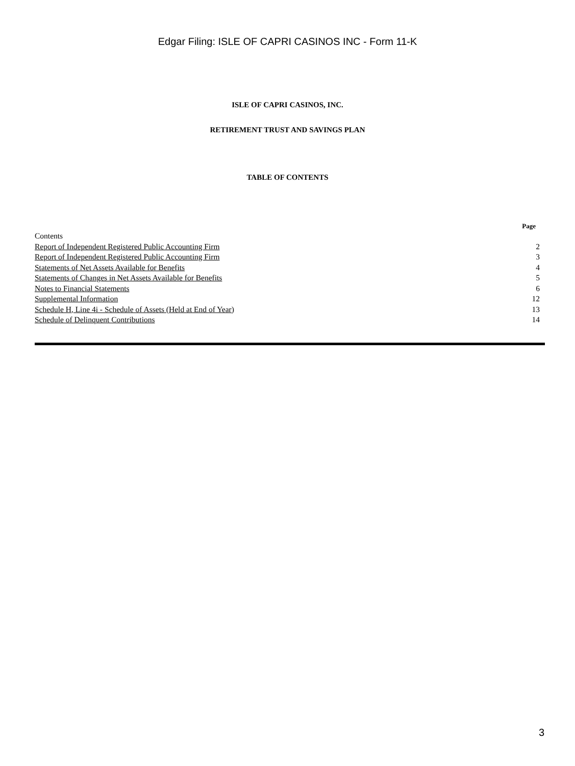Edgar Filing: ISLE OF CAPRI CASINOS INC - Form 11-K
ISLE OF CAPRI CASINOS, INC.
RETIREMENT TRUST AND SAVINGS PLAN
TABLE OF CONTENTS
| | Page |
| Contents | |
| Report of Independent Registered Public Accounting Firm | 2 |
| Report of Independent Registered Public Accounting Firm | 3 |
| Statements of Net Assets Available for Benefits | 4 |
| Statements of Changes in Net Assets Available for Benefits | 5 |
| Notes to Financial Statements | 6 |
| Supplemental Information | 12 |
| Schedule H, Line 4i - Schedule of Assets (Held at End of Year) | 13 |
| Schedule of Delinquent Contributions | 14 |
3